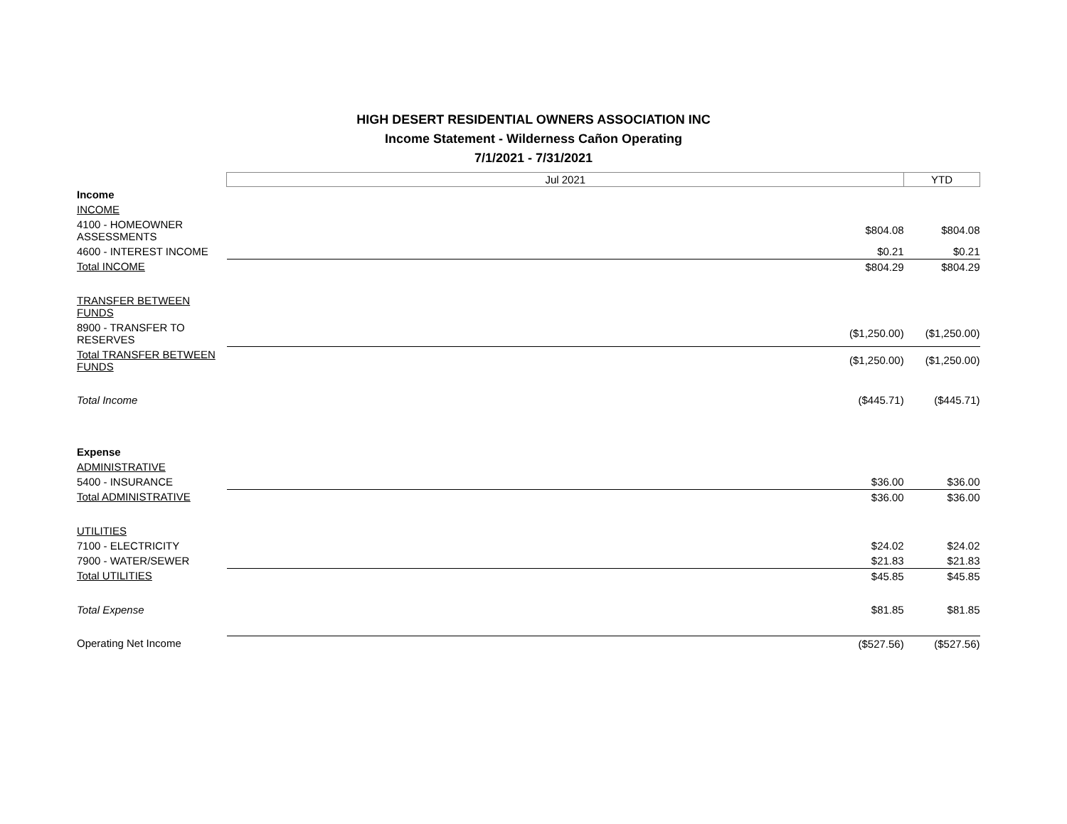HIGH DESERT RESIDENTIAL OWNERS ASSOCIATION INC
Income Statement - Wilderness Cañon Operating
7/1/2021 - 7/31/2021
| | Jul 2021 | YTD |
| --- | --- | --- |
| Income | | |
| INCOME | | |
| 4100 - HOMEOWNER ASSESSMENTS | $804.08 | $804.08 |
| 4600 - INTEREST INCOME | $0.21 | $0.21 |
| Total INCOME | $804.29 | $804.29 |
| TRANSFER BETWEEN FUNDS | | |
| 8900 - TRANSFER TO RESERVES | ($1,250.00) | ($1,250.00) |
| Total TRANSFER BETWEEN FUNDS | ($1,250.00) | ($1,250.00) |
| Total Income | ($445.71) | ($445.71) |
| Expense | | |
| ADMINISTRATIVE | | |
| 5400 - INSURANCE | $36.00 | $36.00 |
| Total ADMINISTRATIVE | $36.00 | $36.00 |
| UTILITIES | | |
| 7100 - ELECTRICITY | $24.02 | $24.02 |
| 7900 - WATER/SEWER | $21.83 | $21.83 |
| Total UTILITIES | $45.85 | $45.85 |
| Total Expense | $81.85 | $81.85 |
| Operating Net Income | ($527.56) | ($527.56) |